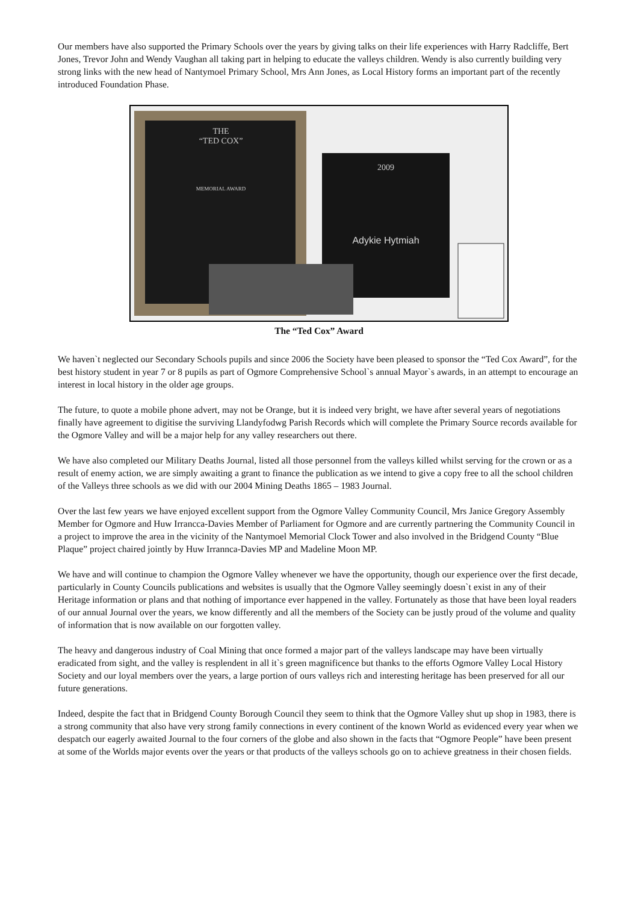Our members have also supported the Primary Schools over the years by giving talks on their life experiences with Harry Radcliffe, Bert Jones, Trevor John and Wendy Vaughan all taking part in helping to educate the valleys children. Wendy is also currently building very strong links with the new head of Nantymoel Primary School, Mrs Ann Jones, as Local History forms an important part of the recently introduced Foundation Phase.
THE
“TED COX”
MEMORIAL AWARD
2009
Adykie Hytmiah
The “Ted Cox” Award
We haven`t neglected our Secondary Schools pupils and since 2006 the Society have been pleased to sponsor the “Ted Cox Award”, for the best history student in year 7 or 8 pupils as part of Ogmore Comprehensive School`s annual Mayor`s awards, in an attempt to encourage an interest in local history in the older age groups.
The future, to quote a mobile phone advert, may not be Orange, but it is indeed very bright, we have after several years of negotiations finally have agreement to digitise the surviving Llandyfodwg Parish Records which will complete the Primary Source records available for the Ogmore Valley and will be a major help for any valley researchers out there.
We have also completed our Military Deaths Journal, listed all those personnel from the valleys killed whilst serving for the crown or as a result of enemy action, we are simply awaiting a grant to finance the publication as we intend to give a copy free to all the school children of the Valleys three schools as we did with our 2004 Mining Deaths 1865 – 1983 Journal.
Over the last few years we have enjoyed excellent support from the Ogmore Valley Community Council, Mrs Janice Gregory Assembly Member for Ogmore and Huw Irrancca-Davies Member of Parliament for Ogmore and are currently partnering the Community Council in a project to improve the area in the vicinity of the Nantymoel Memorial Clock Tower and also involved in the Bridgend County “Blue Plaque” project chaired jointly by Huw Irrannca-Davies MP and Madeline Moon MP.
We have and will continue to champion the Ogmore Valley whenever we have the opportunity, though our experience over the first decade, particularly in County Councils publications and websites is usually that the Ogmore Valley seemingly doesn`t exist in any of their Heritage information or plans and that nothing of importance ever happened in the valley. Fortunately as those that have been loyal readers of our annual Journal over the years, we know differently and all the members of the Society can be justly proud of the volume and quality of information that is now available on our forgotten valley.
The heavy and dangerous industry of Coal Mining that once formed a major part of the valleys landscape may have been virtually eradicated from sight, and the valley is resplendent in all it`s green magnificence but thanks to the efforts Ogmore Valley Local History Society and our loyal members over the years, a large portion of ours valleys rich and interesting heritage has been preserved for all our future generations.
Indeed, despite the fact that in Bridgend County Borough Council they seem to think that the Ogmore Valley shut up shop in 1983, there is a strong community that also have very strong family connections in every continent of the known World as evidenced every year when we despatch our eagerly awaited Journal to the four corners of the globe and also shown in the facts that “Ogmore People” have been present at some of the Worlds major events over the years or that products of the valleys schools go on to achieve greatness in their chosen fields.